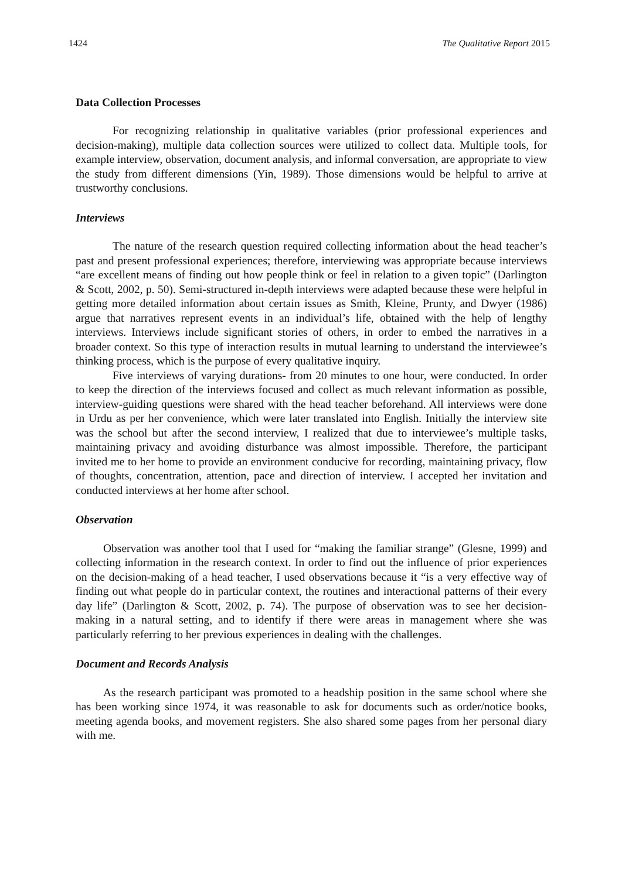1424 The Qualitative Report 2015
Data Collection Processes
For recognizing relationship in qualitative variables (prior professional experiences and decision-making), multiple data collection sources were utilized to collect data. Multiple tools, for example interview, observation, document analysis, and informal conversation, are appropriate to view the study from different dimensions (Yin, 1989). Those dimensions would be helpful to arrive at trustworthy conclusions.
Interviews
The nature of the research question required collecting information about the head teacher’s past and present professional experiences; therefore, interviewing was appropriate because interviews “are excellent means of finding out how people think or feel in relation to a given topic” (Darlington & Scott, 2002, p. 50). Semi-structured in-depth interviews were adapted because these were helpful in getting more detailed information about certain issues as Smith, Kleine, Prunty, and Dwyer (1986) argue that narratives represent events in an individual’s life, obtained with the help of lengthy interviews. Interviews include significant stories of others, in order to embed the narratives in a broader context. So this type of interaction results in mutual learning to understand the interviewee’s thinking process, which is the purpose of every qualitative inquiry.
Five interviews of varying durations- from 20 minutes to one hour, were conducted. In order to keep the direction of the interviews focused and collect as much relevant information as possible, interview-guiding questions were shared with the head teacher beforehand. All interviews were done in Urdu as per her convenience, which were later translated into English. Initially the interview site was the school but after the second interview, I realized that due to interviewee’s multiple tasks, maintaining privacy and avoiding disturbance was almost impossible. Therefore, the participant invited me to her home to provide an environment conducive for recording, maintaining privacy, flow of thoughts, concentration, attention, pace and direction of interview. I accepted her invitation and conducted interviews at her home after school.
Observation
Observation was another tool that I used for “making the familiar strange” (Glesne, 1999) and collecting information in the research context. In order to find out the influence of prior experiences on the decision-making of a head teacher, I used observations because it “is a very effective way of finding out what people do in particular context, the routines and interactional patterns of their every day life” (Darlington & Scott, 2002, p. 74). The purpose of observation was to see her decision-making in a natural setting, and to identify if there were areas in management where she was particularly referring to her previous experiences in dealing with the challenges.
Document and Records Analysis
As the research participant was promoted to a headship position in the same school where she has been working since 1974, it was reasonable to ask for documents such as order/notice books, meeting agenda books, and movement registers. She also shared some pages from her personal diary with me.